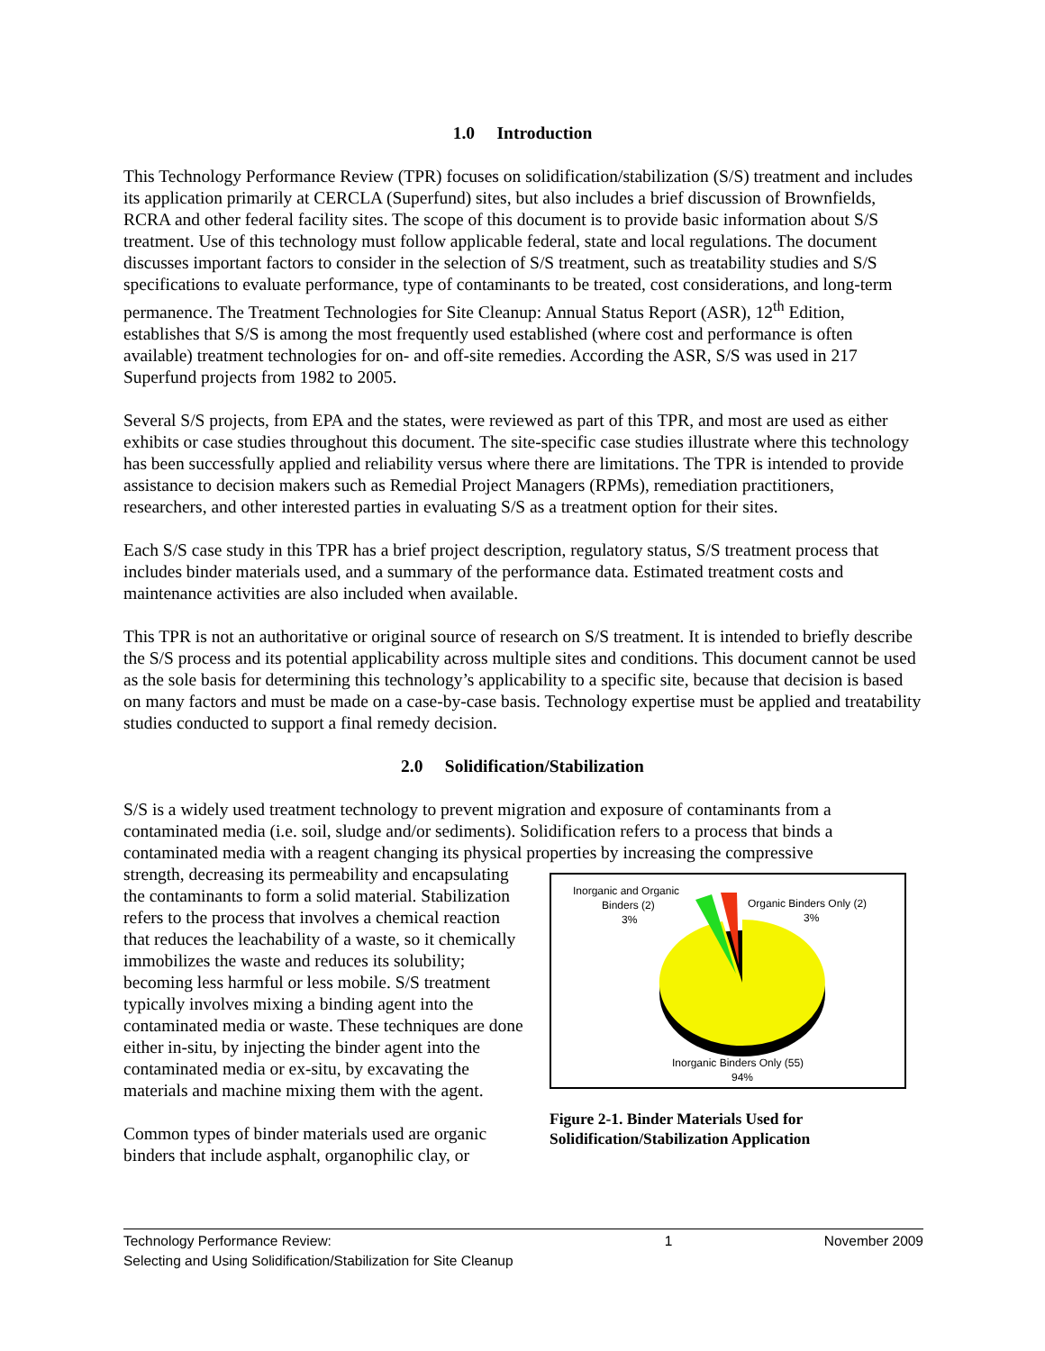1.0 Introduction
This Technology Performance Review (TPR) focuses on solidification/stabilization (S/S) treatment and includes its application primarily at CERCLA (Superfund) sites, but also includes a brief discussion of Brownfields, RCRA and other federal facility sites. The scope of this document is to provide basic information about S/S treatment. Use of this technology must follow applicable federal, state and local regulations. The document discusses important factors to consider in the selection of S/S treatment, such as treatability studies and S/S specifications to evaluate performance, type of contaminants to be treated, cost considerations, and long-term permanence. The Treatment Technologies for Site Cleanup: Annual Status Report (ASR), 12<sup>th</sup> Edition, establishes that S/S is among the most frequently used established (where cost and performance is often available) treatment technologies for on- and off-site remedies. According the ASR, S/S was used in 217 Superfund projects from 1982 to 2005.
Several S/S projects, from EPA and the states, were reviewed as part of this TPR, and most are used as either exhibits or case studies throughout this document. The site-specific case studies illustrate where this technology has been successfully applied and reliability versus where there are limitations. The TPR is intended to provide assistance to decision makers such as Remedial Project Managers (RPMs), remediation practitioners, researchers, and other interested parties in evaluating S/S as a treatment option for their sites.
Each S/S case study in this TPR has a brief project description, regulatory status, S/S treatment process that includes binder materials used, and a summary of the performance data. Estimated treatment costs and maintenance activities are also included when available.
This TPR is not an authoritative or original source of research on S/S treatment. It is intended to briefly describe the S/S process and its potential applicability across multiple sites and conditions. This document cannot be used as the sole basis for determining this technology’s applicability to a specific site, because that decision is based on many factors and must be made on a case-by-case basis. Technology expertise must be applied and treatability studies conducted to support a final remedy decision.
2.0 Solidification/Stabilization
S/S is a widely used treatment technology to prevent migration and exposure of contaminants from a contaminated media (i.e. soil, sludge and/or sediments). Solidification refers to a process that binds a contaminated media with a reagent changing its physical properties by increasing the compressive
strength, decreasing its permeability and encapsulating the contaminants to form a solid material. Stabilization refers to the process that involves a chemical reaction that reduces the leachability of a waste, so it chemically immobilizes the waste and reduces its solubility; becoming less harmful or less mobile. S/S treatment typically involves mixing a binding agent into the contaminated media or waste. These techniques are done either in-situ, by injecting the binder agent into the contaminated media or ex-situ, by excavating the materials and machine mixing them with the agent.
Common types of binder materials used are organic binders that include asphalt, organophilic clay, or
Inorganic and Organic
Binders (2)
3%
Organic Binders Only (2)
3%
Inorganic Binders Only (55)
94%
Figure 2-1. Binder Materials Used for Solidification/Stabilization Application
Technology Performance Review:
Selecting and Using Solidification/Stabilization for Site Cleanup
1 November 2009